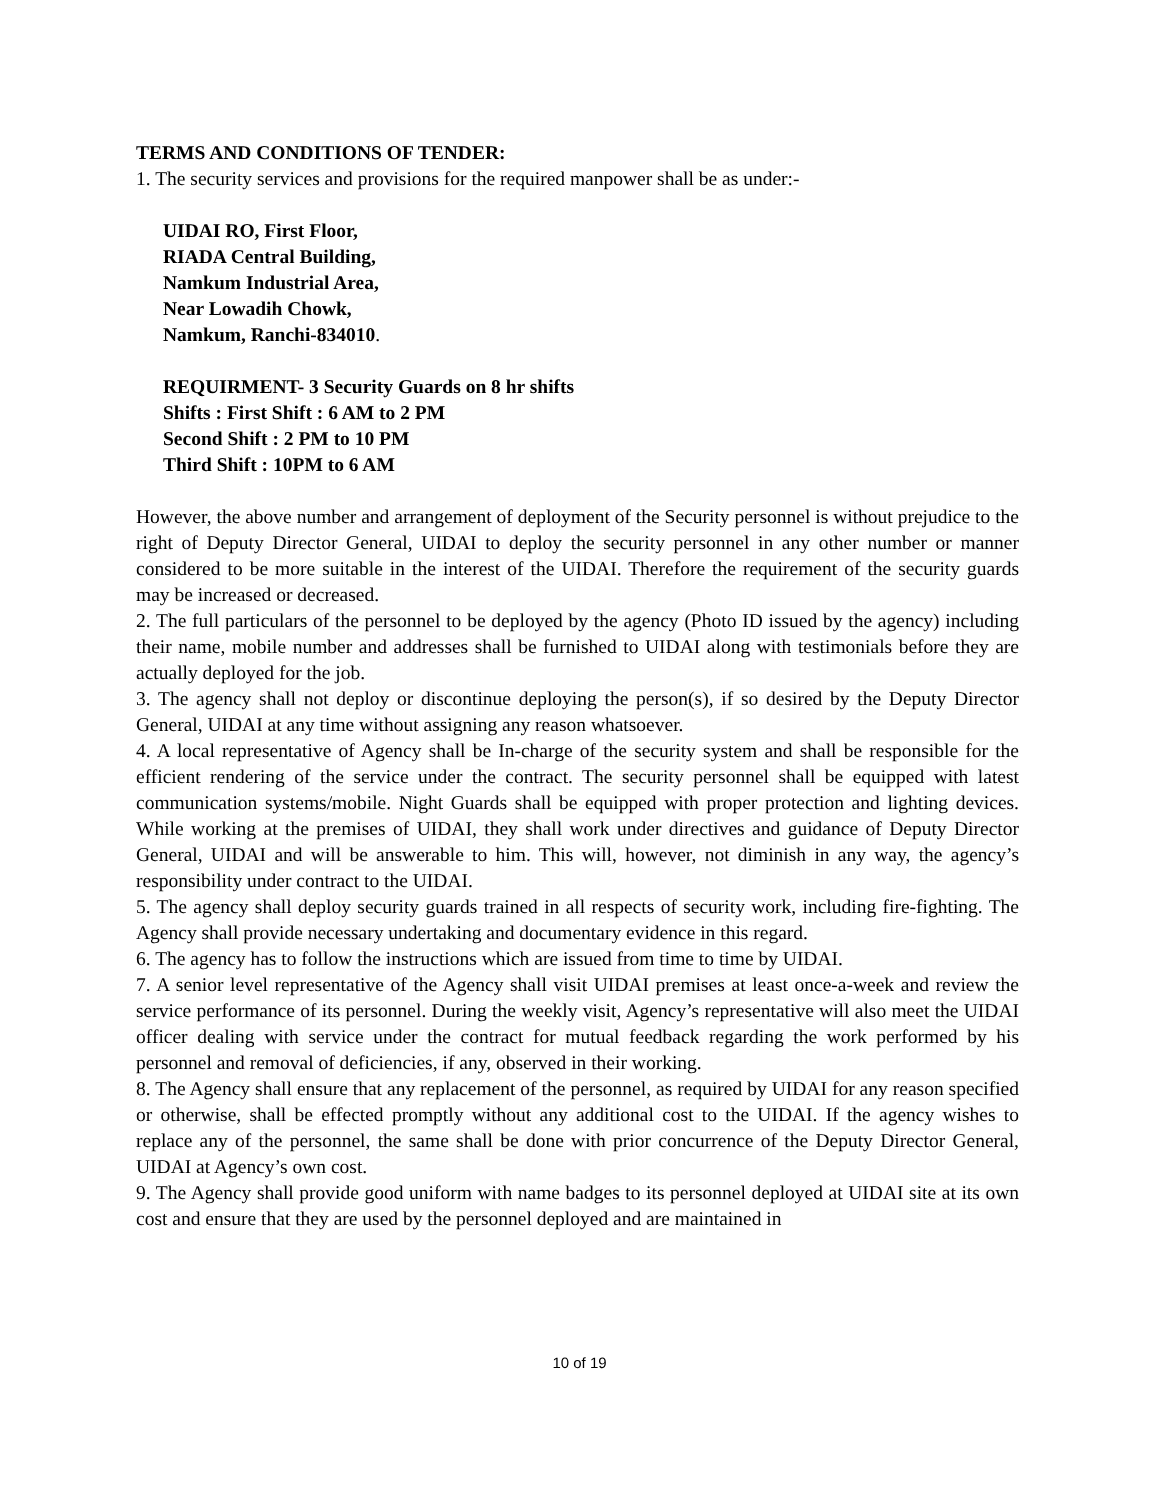TERMS AND CONDITIONS OF TENDER:
1. The security services and provisions for the required manpower shall be as under:-
UIDAI RO, First Floor,
RIADA Central Building,
Namkum Industrial Area,
Near Lowadih Chowk,
Namkum, Ranchi-834010.
REQUIRMENT- 3 Security Guards on 8 hr shifts
Shifts : First Shift : 6 AM to 2 PM
Second Shift : 2 PM to 10 PM
Third Shift : 10PM to 6 AM
However, the above number and arrangement of deployment of the Security personnel is without prejudice to the right of Deputy Director General, UIDAI to deploy the security personnel in any other number or manner considered to be more suitable in the interest of the UIDAI. Therefore the requirement of the security guards may be increased or decreased.
2. The full particulars of the personnel to be deployed by the agency (Photo ID issued by the agency) including their name, mobile number and addresses shall be furnished to UIDAI along with testimonials before they are actually deployed for the job.
3. The agency shall not deploy or discontinue deploying the person(s), if so desired by the Deputy Director General, UIDAI at any time without assigning any reason whatsoever.
4. A local representative of Agency shall be In-charge of the security system and shall be responsible for the efficient rendering of the service under the contract. The security personnel shall be equipped with latest communication systems/mobile. Night Guards shall be equipped with proper protection and lighting devices. While working at the premises of UIDAI, they shall work under directives and guidance of Deputy Director General, UIDAI and will be answerable to him. This will, however, not diminish in any way, the agency’s responsibility under contract to the UIDAI.
5. The agency shall deploy security guards trained in all respects of security work, including fire-fighting. The Agency shall provide necessary undertaking and documentary evidence in this regard.
6. The agency has to follow the instructions which are issued from time to time by UIDAI.
7. A senior level representative of the Agency shall visit UIDAI premises at least once-a-week and review the service performance of its personnel. During the weekly visit, Agency’s representative will also meet the UIDAI officer dealing with service under the contract for mutual feedback regarding the work performed by his personnel and removal of deficiencies, if any, observed in their working.
8. The Agency shall ensure that any replacement of the personnel, as required by UIDAI for any reason specified or otherwise, shall be effected promptly without any additional cost to the UIDAI. If the agency wishes to replace any of the personnel, the same shall be done with prior concurrence of the Deputy Director General, UIDAI at Agency’s own cost.
9. The Agency shall provide good uniform with name badges to its personnel deployed at UIDAI site at its own cost and ensure that they are used by the personnel deployed and are maintained in
10 of 19